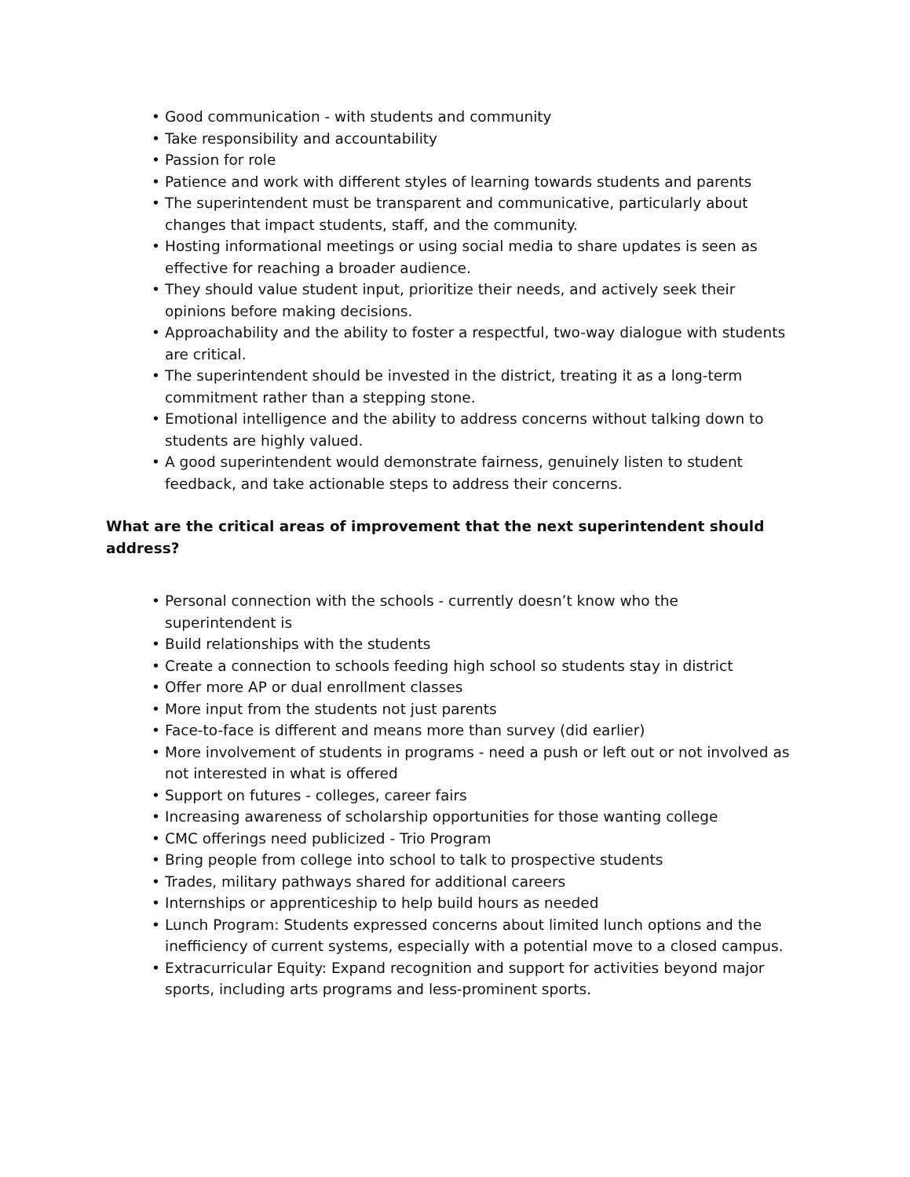• Good communication - with students and community
• Take responsibility and accountability
• Passion for role
• Patience and work with different styles of learning towards students and parents
• The superintendent must be transparent and communicative, particularly about changes that impact students, staff, and the community.
• Hosting informational meetings or using social media to share updates is seen as effective for reaching a broader audience.
• They should value student input, prioritize their needs, and actively seek their opinions before making decisions.
• Approachability and the ability to foster a respectful, two-way dialogue with students are critical.
• The superintendent should be invested in the district, treating it as a long-term commitment rather than a stepping stone.
• Emotional intelligence and the ability to address concerns without talking down to students are highly valued.
• A good superintendent would demonstrate fairness, genuinely listen to student feedback, and take actionable steps to address their concerns.
What are the critical areas of improvement that the next superintendent should address?
• Personal connection with the schools - currently doesn’t know who the superintendent is
• Build relationships with the students
• Create a connection to schools feeding high school so students stay in district
• Offer more AP or dual enrollment classes
• More input from the students not just parents
• Face-to-face is different and means more than survey (did earlier)
• More involvement of students in programs - need a push or left out or not involved as not interested in what is offered
• Support on futures - colleges, career fairs
• Increasing awareness of scholarship opportunities for those wanting college
• CMC offerings need publicized - Trio Program
• Bring people from college into school to talk to prospective students
• Trades, military pathways shared for additional careers
• Internships or apprenticeship to help build hours as needed
• Lunch Program: Students expressed concerns about limited lunch options and the inefficiency of current systems, especially with a potential move to a closed campus.
• Extracurricular Equity: Expand recognition and support for activities beyond major sports, including arts programs and less-prominent sports.